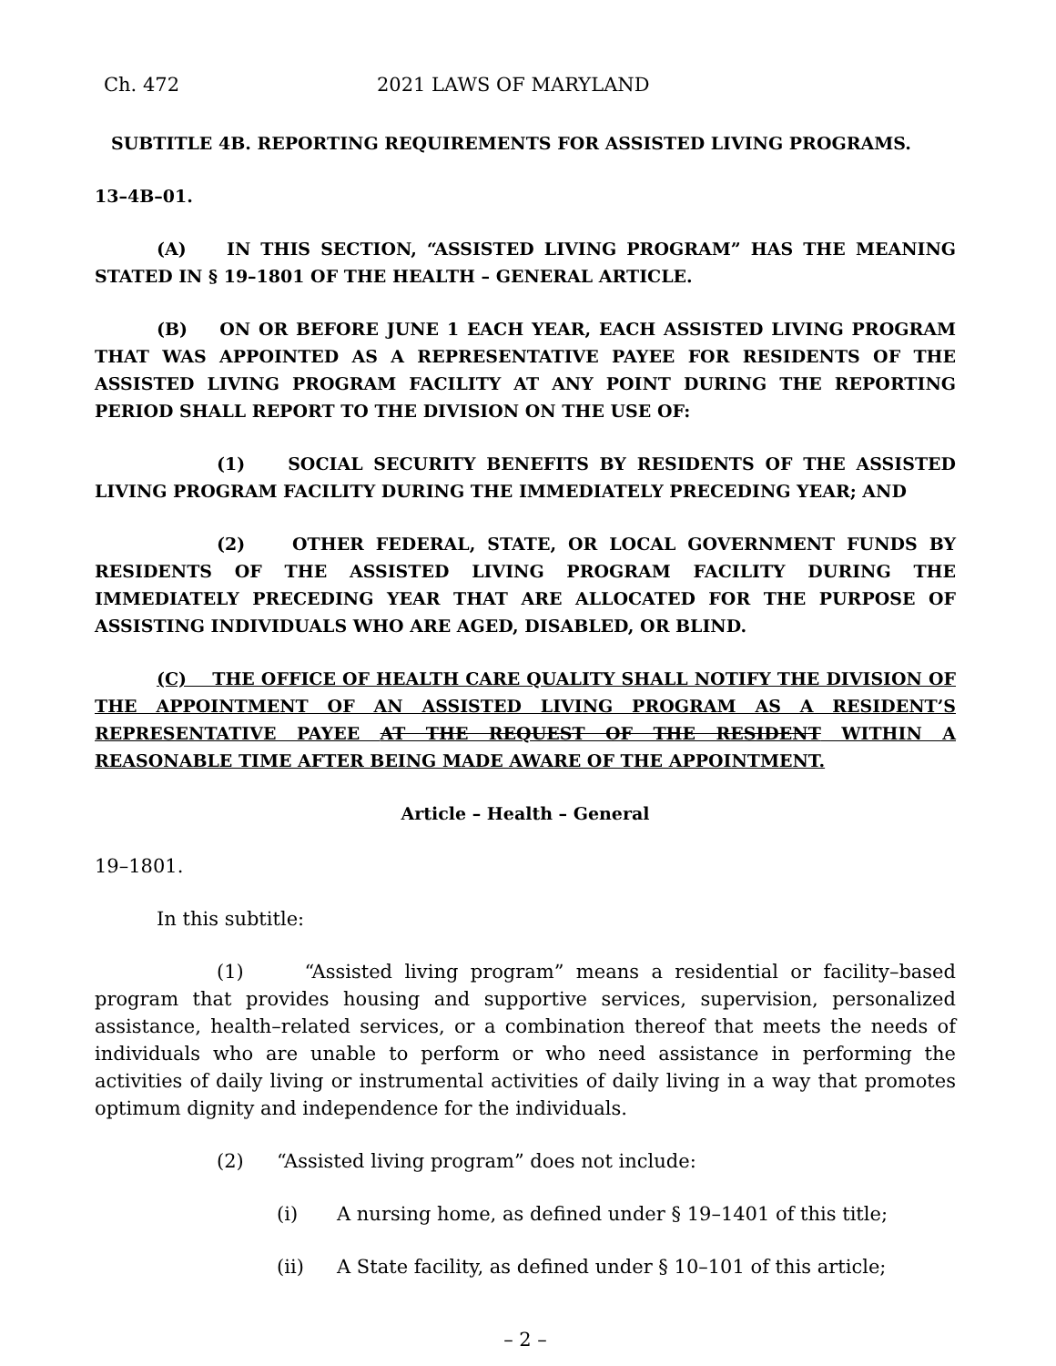Ch. 472 2021 LAWS OF MARYLAND
SUBTITLE 4B. REPORTING REQUIREMENTS FOR ASSISTED LIVING PROGRAMS.
13–4B–01.
(A) IN THIS SECTION, “ASSISTED LIVING PROGRAM” HAS THE MEANING STATED IN § 19–1801 OF THE HEALTH – GENERAL ARTICLE.
(B) ON OR BEFORE JUNE 1 EACH YEAR, EACH ASSISTED LIVING PROGRAM THAT WAS APPOINTED AS A REPRESENTATIVE PAYEE FOR RESIDENTS OF THE ASSISTED LIVING PROGRAM FACILITY AT ANY POINT DURING THE REPORTING PERIOD SHALL REPORT TO THE DIVISION ON THE USE OF:
(1) SOCIAL SECURITY BENEFITS BY RESIDENTS OF THE ASSISTED LIVING PROGRAM FACILITY DURING THE IMMEDIATELY PRECEDING YEAR; AND
(2) OTHER FEDERAL, STATE, OR LOCAL GOVERNMENT FUNDS BY RESIDENTS OF THE ASSISTED LIVING PROGRAM FACILITY DURING THE IMMEDIATELY PRECEDING YEAR THAT ARE ALLOCATED FOR THE PURPOSE OF ASSISTING INDIVIDUALS WHO ARE AGED, DISABLED, OR BLIND.
(C) THE OFFICE OF HEALTH CARE QUALITY SHALL NOTIFY THE DIVISION OF THE APPOINTMENT OF AN ASSISTED LIVING PROGRAM AS A RESIDENT’S REPRESENTATIVE PAYEE AT THE REQUEST OF THE RESIDENT WITHIN A REASONABLE TIME AFTER BEING MADE AWARE OF THE APPOINTMENT.
Article – Health – General
19–1801.
In this subtitle:
(1) “Assisted living program” means a residential or facility–based program that provides housing and supportive services, supervision, personalized assistance, health–related services, or a combination thereof that meets the needs of individuals who are unable to perform or who need assistance in performing the activities of daily living or instrumental activities of daily living in a way that promotes optimum dignity and independence for the individuals.
(2) “Assisted living program” does not include:
(i) A nursing home, as defined under § 19–1401 of this title;
(ii) A State facility, as defined under § 10–101 of this article;
– 2 –